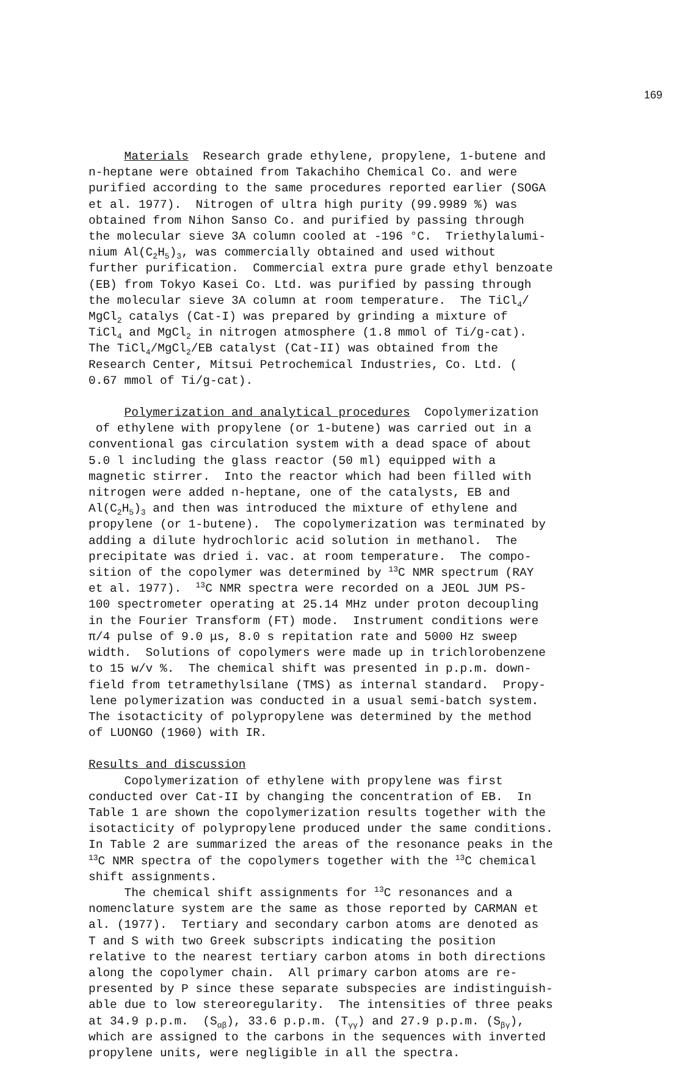169
Materials Research grade ethylene, propylene, 1-butene and n-heptane were obtained from Takachiho Chemical Co. and were purified according to the same procedures reported earlier (SOGA et al. 1977). Nitrogen of ultra high purity (99.9989 %) was obtained from Nihon Sanso Co. and purified by passing through the molecular sieve 3A column cooled at -196 °C. Triethylalumi- nium Al(C<sub>2</sub>H<sub>5</sub>)<sub>3</sub>, was commercially obtained and used without further purification. Commercial extra pure grade ethyl benzoate (EB) from Tokyo Kasei Co. Ltd. was purified by passing through the molecular sieve 3A column at room temperature. The TiCl<sub>4</sub>/ MgCl<sub>2</sub> catalys (Cat-I) was prepared by grinding a mixture of TiCl<sub>4</sub> and MgCl<sub>2</sub> in nitrogen atmosphere (1.8 mmol of Ti/g-cat). The TiCl<sub>4</sub>/MgCl<sub>2</sub>/EB catalyst (Cat-II) was obtained from the Research Center, Mitsui Petrochemical Industries, Co. Ltd. ( 0.67 mmol of Ti/g-cat).
Polymerization and analytical procedures Copolymerization of ethylene with propylene (or 1-butene) was carried out in a conventional gas circulation system with a dead space of about 5.0 l including the glass reactor (50 ml) equipped with a magnetic stirrer. Into the reactor which had been filled with nitrogen were added n-heptane, one of the catalysts, EB and Al(C<sub>2</sub>H<sub>5</sub>)<sub>3</sub> and then was introduced the mixture of ethylene and propylene (or 1-butene). The copolymerization was terminated by adding a dilute hydrochloric acid solution in methanol. The precipitate was dried i. vac. at room temperature. The compo- sition of the copolymer was determined by <sup>13</sup>C NMR spectrum (RAY et al. 1977). <sup>13</sup>C NMR spectra were recorded on a JEOL JUM PS- 100 spectrometer operating at 25.14 MHz under proton decoupling in the Fourier Transform (FT) mode. Instrument conditions were π/4 pulse of 9.0 μs, 8.0 s repitation rate and 5000 Hz sweep width. Solutions of copolymers were made up in trichlorobenzene to 15 w/v %. The chemical shift was presented in p.p.m. down- field from tetramethylsilane (TMS) as internal standard. Propy- lene polymerization was conducted in a usual semi-batch system. The isotacticity of polypropylene was determined by the method of LUONGO (1960) with IR.
Results and discussion Copolymerization of ethylene with propylene was first conducted over Cat-II by changing the concentration of EB. In Table 1 are shown the copolymerization results together with the isotacticity of polypropylene produced under the same conditions. In Table 2 are summarized the areas of the resonance peaks in the <sup>13</sup>C NMR spectra of the copolymers together with the <sup>13</sup>C chemical shift assignments. The chemical shift assignments for <sup>13</sup>C resonances and a nomenclature system are the same as those reported by CARMAN et al. (1977). Tertiary and secondary carbon atoms are denoted as T and S with two Greek subscripts indicating the position relative to the nearest tertiary carbon atoms in both directions along the copolymer chain. All primary carbon atoms are re- presented by P since these separate subspecies are indistinguish- able due to low stereoregularity. The intensities of three peaks at 34.9 p.p.m. (S<sub>αβ</sub>), 33.6 p.p.m. (T<sub>γγ</sub>) and 27.9 p.p.m. (S<sub>βγ</sub>), which are assigned to the carbons in the sequences with inverted propylene units, were negligible in all the spectra.